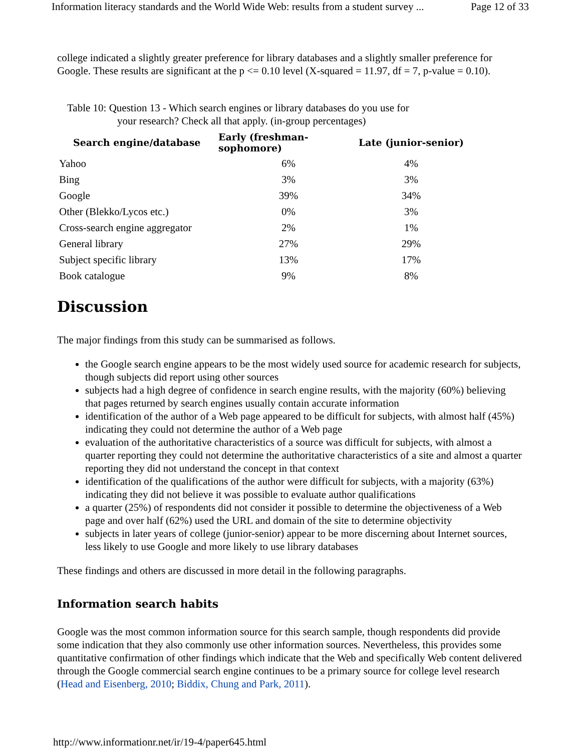Information literacy standards and the World Wide Web: results from a student survey ... Page 12 of 33
college indicated a slightly greater preference for library databases and a slightly smaller preference for Google. These results are significant at the p <= 0.10 level (X-squared = 11.97, df = 7, p-value = 0.10).
Table 10: Question 13 - Which search engines or library databases do you use for
your research? Check all that apply. (in-group percentages)
| Search engine/database | Early (freshman-sophomore) | Late (junior-senior) |
| --- | --- | --- |
| Yahoo | 6% | 4% |
| Bing | 3% | 3% |
| Google | 39% | 34% |
| Other (Blekko/Lycos etc.) | 0% | 3% |
| Cross-search engine aggregator | 2% | 1% |
| General library | 27% | 29% |
| Subject specific library | 13% | 17% |
| Book catalogue | 9% | 8% |
Discussion
The major findings from this study can be summarised as follows.
the Google search engine appears to be the most widely used source for academic research for subjects, though subjects did report using other sources
subjects had a high degree of confidence in search engine results, with the majority (60%) believing that pages returned by search engines usually contain accurate information
identification of the author of a Web page appeared to be difficult for subjects, with almost half (45%) indicating they could not determine the author of a Web page
evaluation of the authoritative characteristics of a source was difficult for subjects, with almost a quarter reporting they could not determine the authoritative characteristics of a site and almost a quarter reporting they did not understand the concept in that context
identification of the qualifications of the author were difficult for subjects, with a majority (63%) indicating they did not believe it was possible to evaluate author qualifications
a quarter (25%) of respondents did not consider it possible to determine the objectiveness of a Web page and over half (62%) used the URL and domain of the site to determine objectivity
subjects in later years of college (junior-senior) appear to be more discerning about Internet sources, less likely to use Google and more likely to use library databases
These findings and others are discussed in more detail in the following paragraphs.
Information search habits
Google was the most common information source for this search sample, though respondents did provide some indication that they also commonly use other information sources. Nevertheless, this provides some quantitative confirmation of other findings which indicate that the Web and specifically Web content delivered through the Google commercial search engine continues to be a primary source for college level research (Head and Eisenberg, 2010; Biddix, Chung and Park, 2011).
http://www.informationr.net/ir/19-4/paper645.html